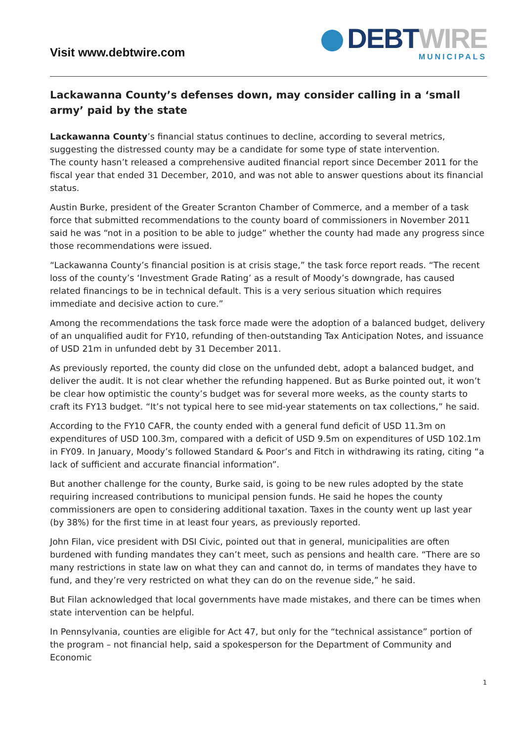Visit www.debtwire.com
DEBT WIRE
MUNICIPALS
Lackawanna County’s defenses down, may consider calling in a ‘small army’ paid by the state
Lackawanna County’s financial status continues to decline, according to several metrics, suggesting the distressed county may be a candidate for some type of state intervention.
The county hasn’t released a comprehensive audited financial report since December 2011 for the fiscal year that ended 31 December, 2010, and was not able to answer questions about its financial status.
Austin Burke, president of the Greater Scranton Chamber of Commerce, and a member of a task force that submitted recommendations to the county board of commissioners in November 2011 said he was “not in a position to be able to judge” whether the county had made any progress since those recommendations were issued.
“Lackawanna County’s financial position is at crisis stage,” the task force report reads. “The recent loss of the county’s ‘Investment Grade Rating’ as a result of Moody’s downgrade, has caused related financings to be in technical default. This is a very serious situation which requires immediate and decisive action to cure.”
Among the recommendations the task force made were the adoption of a balanced budget, delivery of an unqualified audit for FY10, refunding of then-outstanding Tax Anticipation Notes, and issuance of USD 21m in unfunded debt by 31 December 2011.
As previously reported, the county did close on the unfunded debt, adopt a balanced budget, and deliver the audit. It is not clear whether the refunding happened. But as Burke pointed out, it won’t be clear how optimistic the county’s budget was for several more weeks, as the county starts to craft its FY13 budget. “It’s not typical here to see mid-year statements on tax collections,” he said.
According to the FY10 CAFR, the county ended with a general fund deficit of USD 11.3m on expenditures of USD 100.3m, compared with a deficit of USD 9.5m on expenditures of USD 102.1m in FY09. In January, Moody’s followed Standard & Poor’s and Fitch in withdrawing its rating, citing “a lack of sufficient and accurate financial information”.
But another challenge for the county, Burke said, is going to be new rules adopted by the state requiring increased contributions to municipal pension funds. He said he hopes the county commissioners are open to considering additional taxation. Taxes in the county went up last year (by 38%) for the first time in at least four years, as previously reported.
John Filan, vice president with DSI Civic, pointed out that in general, municipalities are often burdened with funding mandates they can’t meet, such as pensions and health care. “There are so many restrictions in state law on what they can and cannot do, in terms of mandates they have to fund, and they’re very restricted on what they can do on the revenue side,” he said.
But Filan acknowledged that local governments have made mistakes, and there can be times when state intervention can be helpful.
In Pennsylvania, counties are eligible for Act 47, but only for the “technical assistance” portion of the program – not financial help, said a spokesperson for the Department of Community and Economic
1